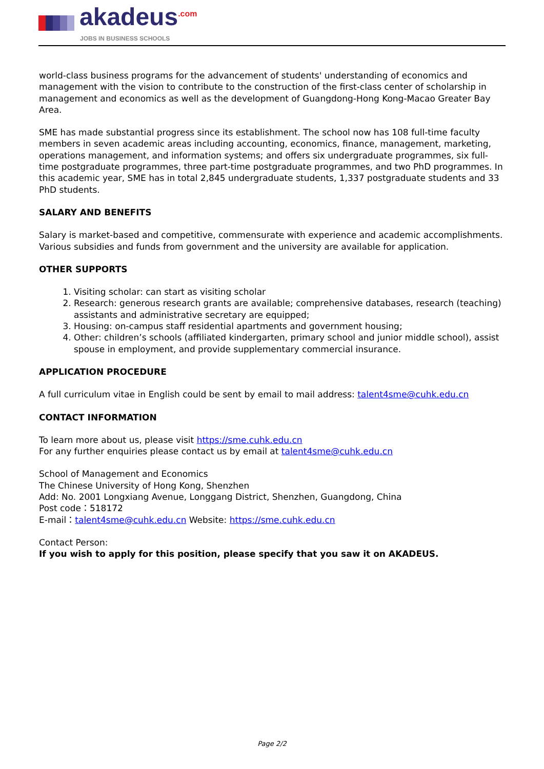akadeus<sup>.com</sup> JOBS IN BUSINESS SCHOOLS
world-class business programs for the advancement of students' understanding of economics and management with the vision to contribute to the construction of the first-class center of scholarship in management and economics as well as the development of Guangdong-Hong Kong-Macao Greater Bay Area.
SME has made substantial progress since its establishment. The school now has 108 full-time faculty members in seven academic areas including accounting, economics, finance, management, marketing, operations management, and information systems; and offers six undergraduate programmes, six full-time postgraduate programmes, three part-time postgraduate programmes, and two PhD programmes. In this academic year, SME has in total 2,845 undergraduate students, 1,337 postgraduate students and 33 PhD students.
SALARY AND BENEFITS
Salary is market-based and competitive, commensurate with experience and academic accomplishments. Various subsidies and funds from government and the university are available for application.
OTHER SUPPORTS
1. Visiting scholar: can start as visiting scholar
2. Research: generous research grants are available; comprehensive databases, research (teaching) assistants and administrative secretary are equipped;
3. Housing: on-campus staff residential apartments and government housing;
4. Other: children’s schools (affiliated kindergarten, primary school and junior middle school), assist spouse in employment, and provide supplementary commercial insurance.
APPLICATION PROCEDURE
A full curriculum vitae in English could be sent by email to mail address: talent4sme@cuhk.edu.cn
CONTACT INFORMATION
To learn more about us, please visit https://sme.cuhk.edu.cn
For any further enquiries please contact us by email at talent4sme@cuhk.edu.cn
School of Management and Economics
The Chinese University of Hong Kong, Shenzhen
Add: No. 2001 Longxiang Avenue, Longgang District, Shenzhen, Guangdong, China
Post code：518172
E-mail：talent4sme@cuhk.edu.cn Website: https://sme.cuhk.edu.cn
Contact Person:
If you wish to apply for this position, please specify that you saw it on AKADEUS.
Page 2/2